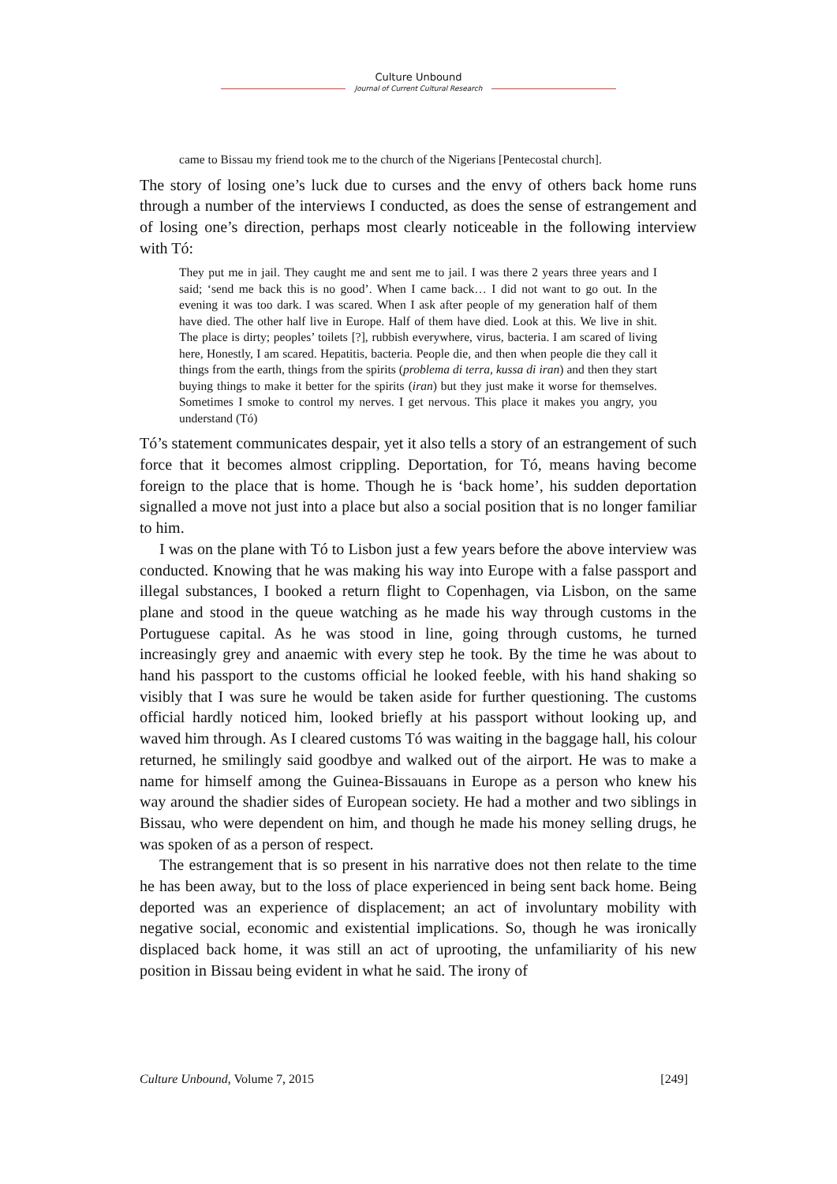Culture Unbound
Journal of Current Cultural Research
came to Bissau my friend took me to the church of the Nigerians [Pentecostal church].
The story of losing one’s luck due to curses and the envy of others back home runs through a number of the interviews I conducted, as does the sense of estrangement and of losing one’s direction, perhaps most clearly noticeable in the following interview with Tó:
They put me in jail. They caught me and sent me to jail. I was there 2 years three years and I said; ‘send me back this is no good’. When I came back… I did not want to go out. In the evening it was too dark. I was scared. When I ask after people of my generation half of them have died. The other half live in Europe. Half of them have died. Look at this. We live in shit. The place is dirty; peoples’ toilets [?], rubbish everywhere, virus, bacteria. I am scared of living here, Honestly, I am scared. Hepatitis, bacteria. People die, and then when people die they call it things from the earth, things from the spirits (problema di terra, kussa di iran) and then they start buying things to make it better for the spirits (iran) but they just make it worse for themselves. Sometimes I smoke to control my nerves. I get nervous. This place it makes you angry, you understand (Tó)
Tó’s statement communicates despair, yet it also tells a story of an estrangement of such force that it becomes almost crippling. Deportation, for Tó, means having become foreign to the place that is home. Though he is ‘back home’, his sudden deportation signalled a move not just into a place but also a social position that is no longer familiar to him.
I was on the plane with Tó to Lisbon just a few years before the above interview was conducted. Knowing that he was making his way into Europe with a false passport and illegal substances, I booked a return flight to Copenhagen, via Lisbon, on the same plane and stood in the queue watching as he made his way through customs in the Portuguese capital. As he was stood in line, going through customs, he turned increasingly grey and anaemic with every step he took. By the time he was about to hand his passport to the customs official he looked feeble, with his hand shaking so visibly that I was sure he would be taken aside for further questioning. The customs official hardly noticed him, looked briefly at his passport without looking up, and waved him through. As I cleared customs Tó was waiting in the baggage hall, his colour returned, he smilingly said goodbye and walked out of the airport. He was to make a name for himself among the Guinea-Bissauans in Europe as a person who knew his way around the shadier sides of European society. He had a mother and two siblings in Bissau, who were dependent on him, and though he made his money selling drugs, he was spoken of as a person of respect.
The estrangement that is so present in his narrative does not then relate to the time he has been away, but to the loss of place experienced in being sent back home. Being deported was an experience of displacement; an act of involuntary mobility with negative social, economic and existential implications. So, though he was ironically displaced back home, it was still an act of uprooting, the unfamiliarity of his new position in Bissau being evident in what he said. The irony of
Culture Unbound, Volume 7, 2015 [249]